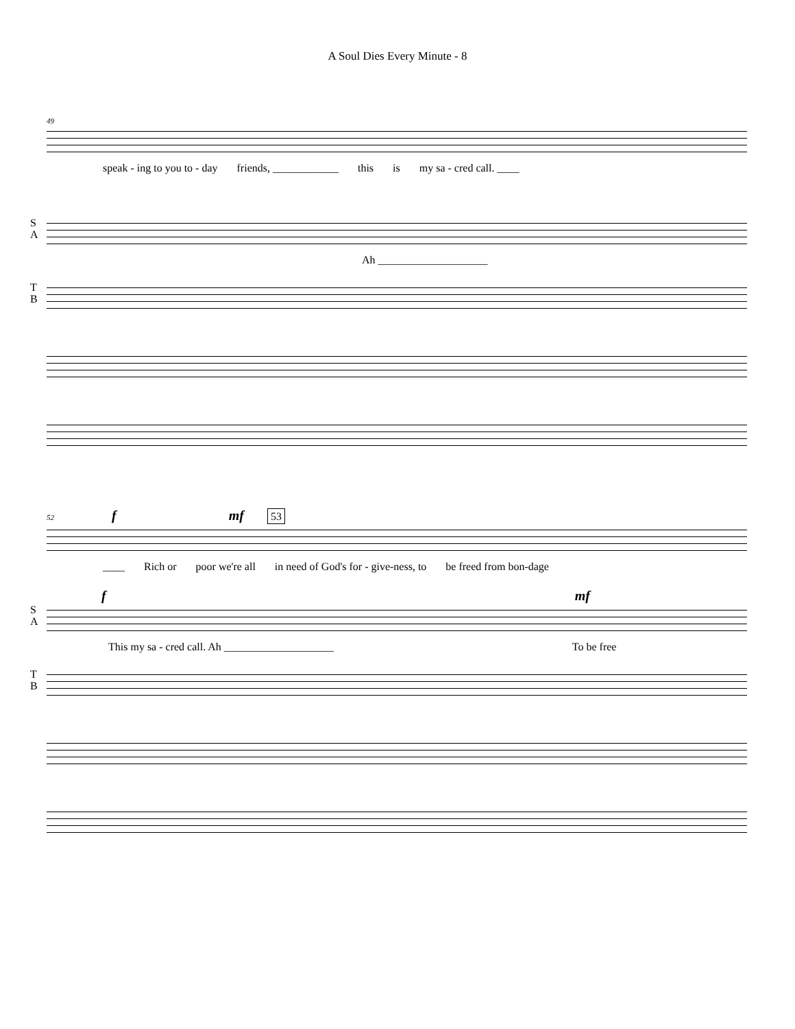A Soul Dies Every Minute - 8
49
speak - ing to you to - day friends, ____________ this is my sa - cred call. ____
S
A
Ah ____________________
T
B
52 f mf 53
____ Rich or poor we're all in need of God's for - give-ness, to be freed from bon-dage
f mf
S
A
This my sa - cred call. Ah ____________________ To be free
T
B